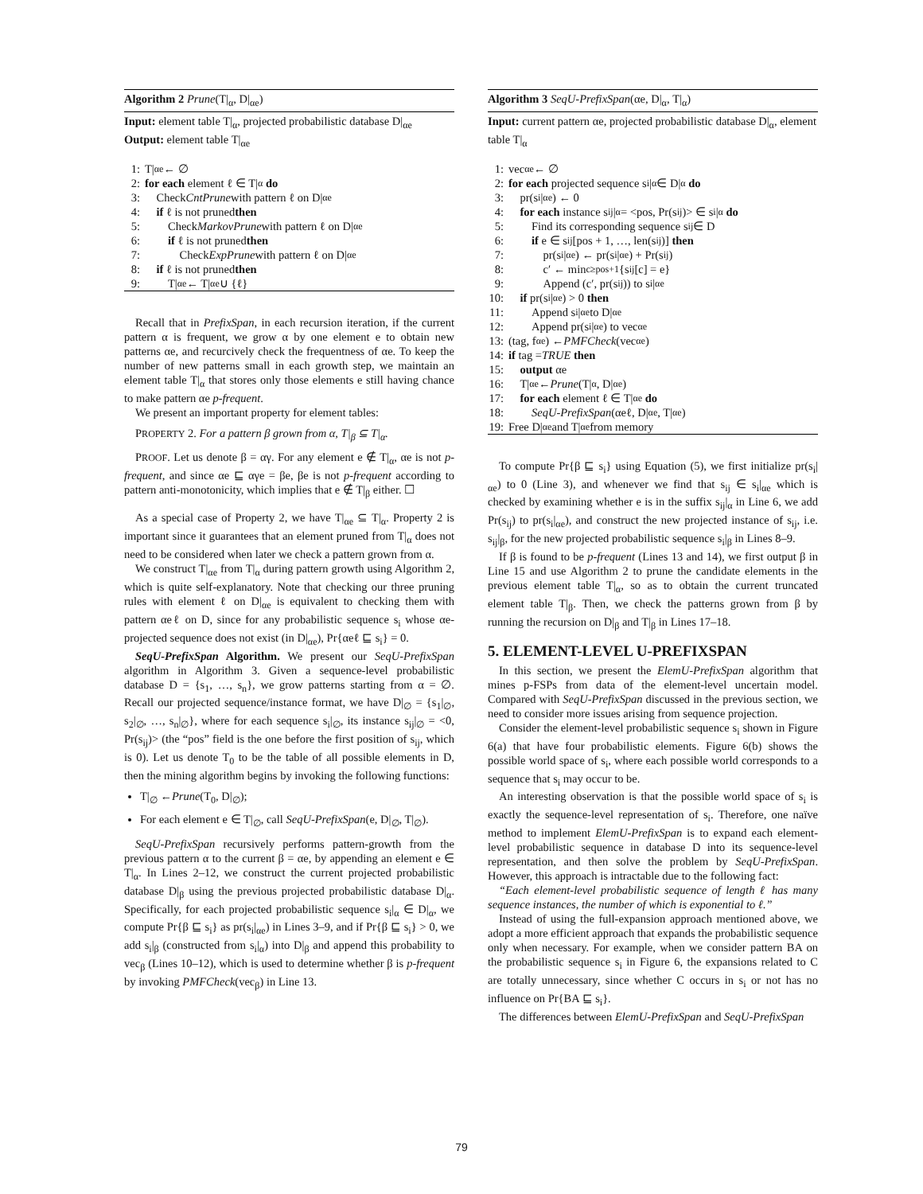Algorithm 2 Prune(T|<sub>α</sub>, D|<sub>αe</sub>)
Input: element table T|<sub>α</sub>, projected probabilistic database D|<sub>αe</sub>
Output: element table T|<sub>αe</sub>
1: T|<sub>αe</sub> ← ∅
2: for each element ℓ ∈ T|<sub>α</sub> do
3: Check CntPrune with pattern ℓ on D|<sub>αe</sub>
4: if ℓ is not pruned then
5: Check MarkovPrune with pattern ℓ on D|<sub>αe</sub>
6: if ℓ is not pruned then
7: Check ExpPrune with pattern ℓ on D|<sub>αe</sub>
8: if ℓ is not pruned then
9: T|<sub>αe</sub> ← T|<sub>αe</sub> ∪ {ℓ}
Recall that in PrefixSpan, in each recursion iteration, if the current pattern α is frequent, we grow α by one element e to obtain new patterns αe, and recurcively check the frequentness of αe. To keep the number of new patterns small in each growth step, we maintain an element table T|<sub>α</sub> that stores only those elements e still having chance to make pattern αe p-frequent.
We present an important property for element tables:
PROPERTY 2. For a pattern β grown from α, T|<sub>β</sub> ⊆ T|<sub>α</sub>.
PROOF. Let us denote β = αγ. For any element e ∉ T|<sub>α</sub>, αe is not p-frequent, and since αe ⊑ αγe = βe, βe is not p-frequent according to pattern anti-monotonicity, which implies that e ∉ T|<sub>β</sub> either. ☐
As a special case of Property 2, we have T|<sub>αe</sub> ⊆ T|<sub>α</sub>. Property 2 is important since it guarantees that an element pruned from T|<sub>α</sub> does not need to be considered when later we check a pattern grown from α.
We construct T|<sub>αe</sub> from T|<sub>α</sub> during pattern growth using Algorithm 2, which is quite self-explanatory. Note that checking our three pruning rules with element ℓ on D|<sub>αe</sub> is equivalent to checking them with pattern αeℓ on D, since for any probabilistic sequence s<sub>i</sub> whose αe-projected sequence does not exist (in D|<sub>αe</sub>), Pr{αeℓ ⊑ s<sub>i</sub>} = 0.
SeqU-PrefixSpan Algorithm. We present our SeqU-PrefixSpan algorithm in Algorithm 3. Given a sequence-level probabilistic database D = {s<sub>1</sub>, …, s<sub>n</sub>}, we grow patterns starting from α = ∅. Recall our projected sequence/instance format, we have D|<sub>∅</sub> = {s<sub>1</sub>|<sub>∅</sub>, s<sub>2</sub>|<sub>∅</sub>, …, s<sub>n</sub>|<sub>∅</sub>}, where for each sequence s<sub>i</sub>|<sub>∅</sub>, its instance s<sub>ij</sub>|<sub>∅</sub> = <0, Pr(s<sub>ij</sub>)> (the “pos” field is the one before the first position of s<sub>ij</sub>, which is 0). Let us denote T<sub>0</sub> to be the table of all possible elements in D, then the mining algorithm begins by invoking the following functions:
T|<sub>∅</sub> ←Prune(T<sub>0</sub>, D|<sub>∅</sub>);
For each element e ∈ T|<sub>∅</sub>, call SeqU-PrefixSpan(e, D|<sub>∅</sub>, T|<sub>∅</sub>).
SeqU-PrefixSpan recursively performs pattern-growth from the previous pattern α to the current β = αe, by appending an element e ∈ T|<sub>α</sub>. In Lines 2–12, we construct the current projected probabilistic database D|<sub>β</sub> using the previous projected probabilistic database D|<sub>α</sub>. Specifically, for each projected probabilistic sequence s<sub>i</sub>|<sub>α</sub> ∈ D|<sub>α</sub>, we compute Pr{β ⊑ s<sub>i</sub>} as pr(s<sub>i</sub>|<sub>αe</sub>) in Lines 3–9, and if Pr{β ⊑ s<sub>i</sub>} > 0, we add s<sub>i</sub>|<sub>β</sub> (constructed from s<sub>i</sub>|<sub>α</sub>) into D|<sub>β</sub> and append this probability to vec<sub>β</sub> (Lines 10–12), which is used to determine whether β is p-frequent by invoking PMFCheck(vec<sub>β</sub>) in Line 13.
Algorithm 3 SeqU-PrefixSpan(αe, D|<sub>α</sub>, T|<sub>α</sub>)
Input: current pattern αe, projected probabilistic database D|<sub>α</sub>, element table T|<sub>α</sub>
1: vec<sub>αe</sub> ← ∅
2: for each projected sequence s<sub>i</sub>|<sub>α</sub> ∈ D|<sub>α</sub> do
3: pr(s<sub>i</sub>|<sub>αe</sub>) ← 0
4: for each instance s<sub>ij</sub>|<sub>α</sub> = <pos, Pr(s<sub>ij</sub>)> ∈ s<sub>i</sub>|<sub>α</sub> do
5: Find its corresponding sequence s<sub>ij</sub> ∈ D
6: if e ∈ s<sub>ij</sub>[pos + 1, …, len(s<sub>ij</sub>)] then
7: pr(s<sub>i</sub>|<sub>αe</sub>) ← pr(s<sub>i</sub>|<sub>αe</sub>) + Pr(s<sub>ij</sub>)
8: c′ ← min<sub>c≥pos+1</sub>{s<sub>ij</sub>[c] = e}
9: Append (c′, pr(s<sub>ij</sub>)) to s<sub>i</sub>|<sub>αe</sub>
10: if pr(s<sub>i</sub>|<sub>αe</sub>) > 0 then
11: Append s<sub>i</sub>|<sub>αe</sub> to D|<sub>αe</sub>
12: Append pr(s<sub>i</sub>|<sub>αe</sub>) to vec<sub>αe</sub>
13: (tag, f<sub>αe</sub>) ← PMFCheck (vec<sub>αe</sub>)
14: if tag = TRUE then
15: output αe
16: T|<sub>αe</sub> ← Prune (T|<sub>α</sub>, D|<sub>αe</sub>)
17: for each element ℓ ∈ T|<sub>αe</sub> do
18: SeqU-PrefixSpan (αeℓ, D|<sub>αe</sub>, T|<sub>αe</sub>)
19: Free D|<sub>αe</sub> and T|<sub>αe</sub> from memory
To compute Pr{β ⊑ s<sub>i</sub>} using Equation (5), we first initialize pr(s<sub>i</sub>|<sub>αe</sub>) to 0 (Line 3), and whenever we find that s<sub>ij</sub> ∈ s<sub>i</sub>|<sub>αe</sub> which is checked by examining whether e is in the suffix s<sub>ij</sub>|<sub>α</sub> in Line 6, we add Pr(s<sub>ij</sub>) to pr(s<sub>i</sub>|<sub>αe</sub>), and construct the new projected instance of s<sub>ij</sub>, i.e. s<sub>ij</sub>|<sub>β</sub>, for the new projected probabilistic sequence s<sub>i</sub>|<sub>β</sub> in Lines 8–9.
If β is found to be p-frequent (Lines 13 and 14), we first output β in Line 15 and use Algorithm 2 to prune the candidate elements in the previous element table T|<sub>α</sub>, so as to obtain the current truncated element table T|<sub>β</sub>. Then, we check the patterns grown from β by running the recursion on D|<sub>β</sub> and T|<sub>β</sub> in Lines 17–18.
5. ELEMENT-LEVEL U-PREFIXSPAN
In this section, we present the ElemU-PrefixSpan algorithm that mines p-FSPs from data of the element-level uncertain model. Compared with SeqU-PrefixSpan discussed in the previous section, we need to consider more issues arising from sequence projection.
Consider the element-level probabilistic sequence s<sub>i</sub> shown in Figure 6(a) that have four probabilistic elements. Figure 6(b) shows the possible world space of s<sub>i</sub>, where each possible world corresponds to a sequence that s<sub>i</sub> may occur to be.
An interesting observation is that the possible world space of s<sub>i</sub> is exactly the sequence-level representation of s<sub>i</sub>. Therefore, one naïve method to implement ElemU-PrefixSpan is to expand each element-level probabilistic sequence in database D into its sequence-level representation, and then solve the problem by SeqU-PrefixSpan. However, this approach is intractable due to the following fact:
“Each element-level probabilistic sequence of length ℓ has many sequence instances, the number of which is exponential to ℓ.”
Instead of using the full-expansion approach mentioned above, we adopt a more efficient approach that expands the probabilistic sequence only when necessary. For example, when we consider pattern BA on the probabilistic sequence s<sub>i</sub> in Figure 6, the expansions related to C are totally unnecessary, since whether C occurs in s<sub>i</sub> or not has no influence on Pr{BA ⊑ s<sub>i</sub>}.
The differences between ElemU-PrefixSpan and SeqU-PrefixSpan
79